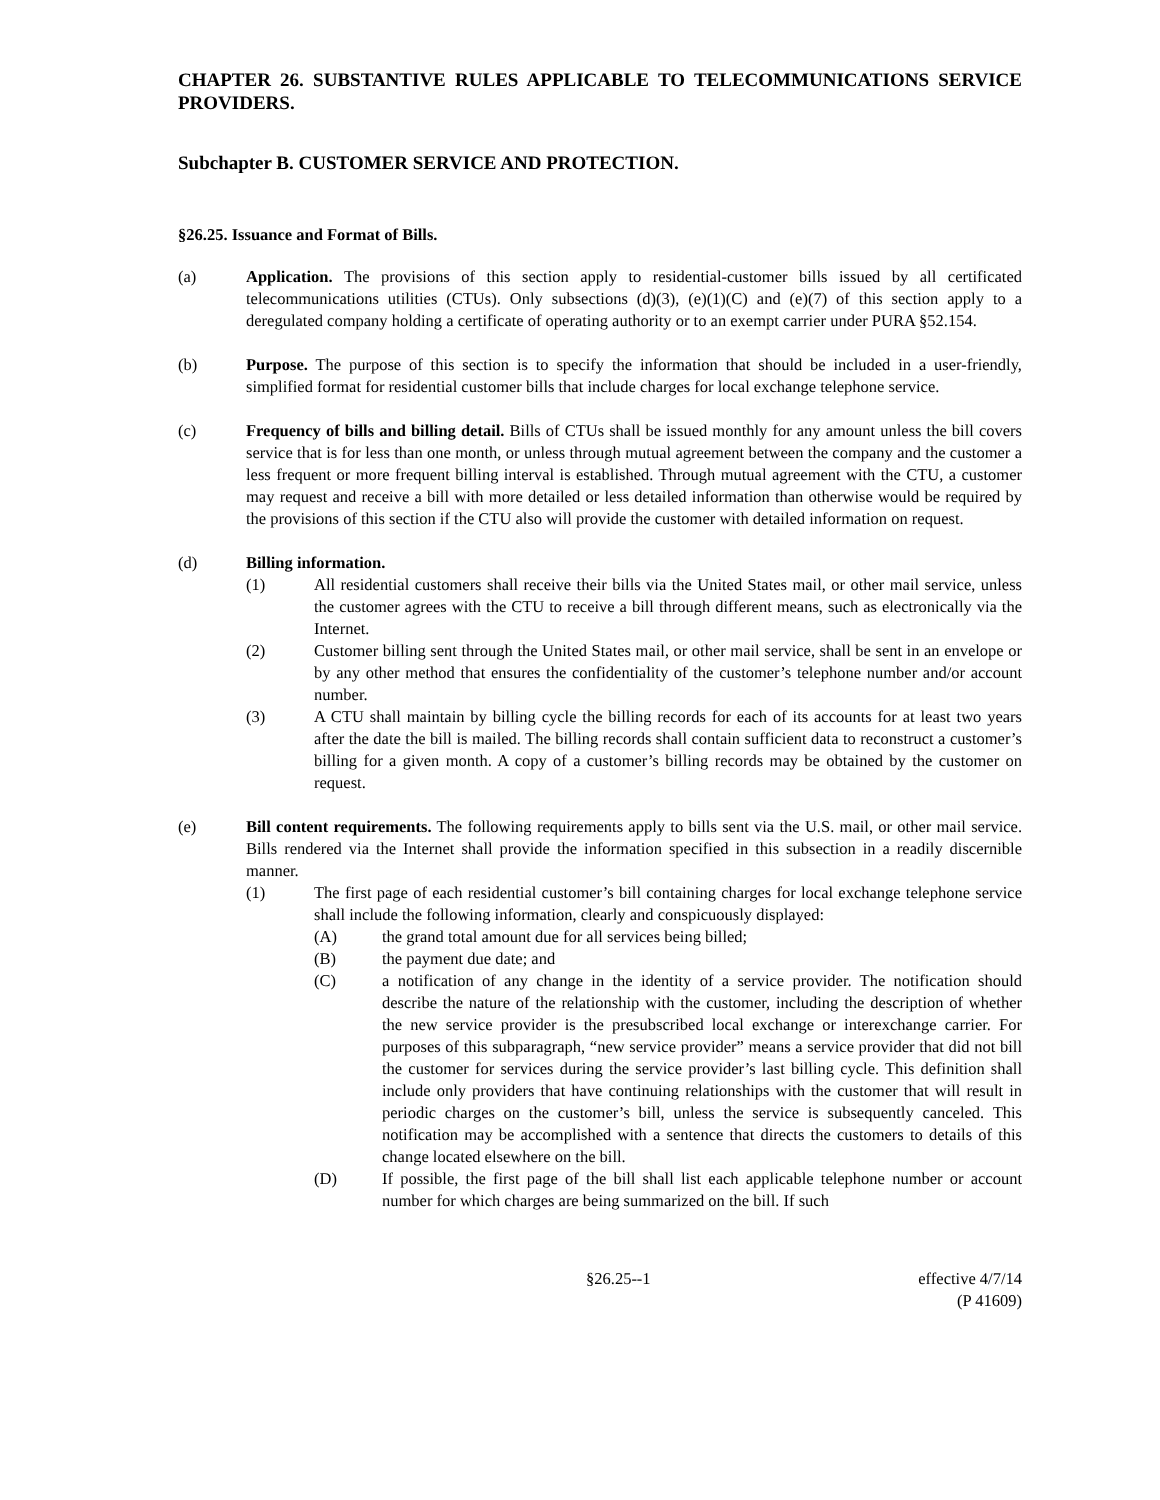CHAPTER 26. SUBSTANTIVE RULES APPLICABLE TO TELECOMMUNICATIONS SERVICE PROVIDERS.
Subchapter B. CUSTOMER SERVICE AND PROTECTION.
§26.25. Issuance and Format of Bills.
(a) Application. The provisions of this section apply to residential-customer bills issued by all certificated telecommunications utilities (CTUs). Only subsections (d)(3), (e)(1)(C) and (e)(7) of this section apply to a deregulated company holding a certificate of operating authority or to an exempt carrier under PURA §52.154.
(b) Purpose. The purpose of this section is to specify the information that should be included in a user-friendly, simplified format for residential customer bills that include charges for local exchange telephone service.
(c) Frequency of bills and billing detail. Bills of CTUs shall be issued monthly for any amount unless the bill covers service that is for less than one month, or unless through mutual agreement between the company and the customer a less frequent or more frequent billing interval is established. Through mutual agreement with the CTU, a customer may request and receive a bill with more detailed or less detailed information than otherwise would be required by the provisions of this section if the CTU also will provide the customer with detailed information on request.
(d) Billing information.
(1) All residential customers shall receive their bills via the United States mail, or other mail service, unless the customer agrees with the CTU to receive a bill through different means, such as electronically via the Internet.
(2) Customer billing sent through the United States mail, or other mail service, shall be sent in an envelope or by any other method that ensures the confidentiality of the customer’s telephone number and/or account number.
(3) A CTU shall maintain by billing cycle the billing records for each of its accounts for at least two years after the date the bill is mailed. The billing records shall contain sufficient data to reconstruct a customer’s billing for a given month. A copy of a customer’s billing records may be obtained by the customer on request.
(e) Bill content requirements. The following requirements apply to bills sent via the U.S. mail, or other mail service. Bills rendered via the Internet shall provide the information specified in this subsection in a readily discernible manner.
(1) The first page of each residential customer’s bill containing charges for local exchange telephone service shall include the following information, clearly and conspicuously displayed:
(A) the grand total amount due for all services being billed;
(B) the payment due date; and
(C) a notification of any change in the identity of a service provider. The notification should describe the nature of the relationship with the customer, including the description of whether the new service provider is the presubscribed local exchange or interexchange carrier. For purposes of this subparagraph, “new service provider” means a service provider that did not bill the customer for services during the service provider’s last billing cycle. This definition shall include only providers that have continuing relationships with the customer that will result in periodic charges on the customer’s bill, unless the service is subsequently canceled. This notification may be accomplished with a sentence that directs the customers to details of this change located elsewhere on the bill.
(D) If possible, the first page of the bill shall list each applicable telephone number or account number for which charges are being summarized on the bill. If such
§26.25--1 effective 4/7/14
(P 41609)